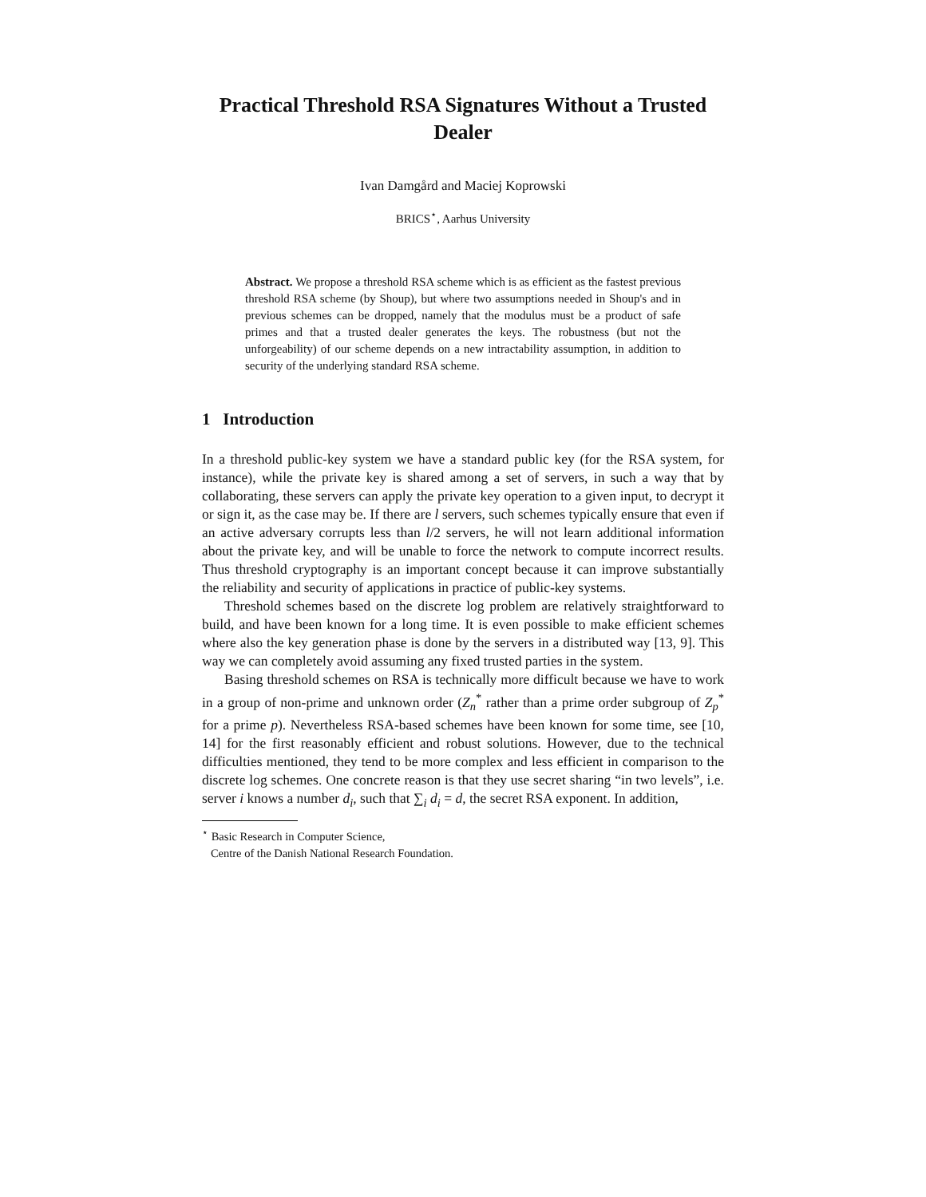Practical Threshold RSA Signatures Without a Trusted Dealer
Ivan Damgård and Maciej Koprowski
BRICS<sup>⋆</sup>, Aarhus University
Abstract. We propose a threshold RSA scheme which is as efficient as the fastest previous threshold RSA scheme (by Shoup), but where two assumptions needed in Shoup's and in previous schemes can be dropped, namely that the modulus must be a product of safe primes and that a trusted dealer generates the keys. The robustness (but not the unforgeability) of our scheme depends on a new intractability assumption, in addition to security of the underlying standard RSA scheme.
1 Introduction
In a threshold public-key system we have a standard public key (for the RSA system, for instance), while the private key is shared among a set of servers, in such a way that by collaborating, these servers can apply the private key operation to a given input, to decrypt it or sign it, as the case may be. If there are l servers, such schemes typically ensure that even if an active adversary corrupts less than l/2 servers, he will not learn additional information about the private key, and will be unable to force the network to compute incorrect results. Thus threshold cryptography is an important concept because it can improve substantially the reliability and security of applications in practice of public-key systems.
Threshold schemes based on the discrete log problem are relatively straightforward to build, and have been known for a long time. It is even possible to make efficient schemes where also the key generation phase is done by the servers in a distributed way [13, 9]. This way we can completely avoid assuming any fixed trusted parties in the system.
Basing threshold schemes on RSA is technically more difficult because we have to work in a group of non-prime and unknown order (Z<sub>n</sub><sup>*</sup> rather than a prime order subgroup of Z<sub>p</sub><sup>*</sup> for a prime p). Nevertheless RSA-based schemes have been known for some time, see [10, 14] for the first reasonably efficient and robust solutions. However, due to the technical difficulties mentioned, they tend to be more complex and less efficient in comparison to the discrete log schemes. One concrete reason is that they use secret sharing “in two levels”, i.e. server i knows a number d<sub>i</sub>, such that ∑<sub>i</sub> d<sub>i</sub> = d, the secret RSA exponent. In addition,
<sup>⋆</sup> Basic Research in Computer Science,
Centre of the Danish National Research Foundation.